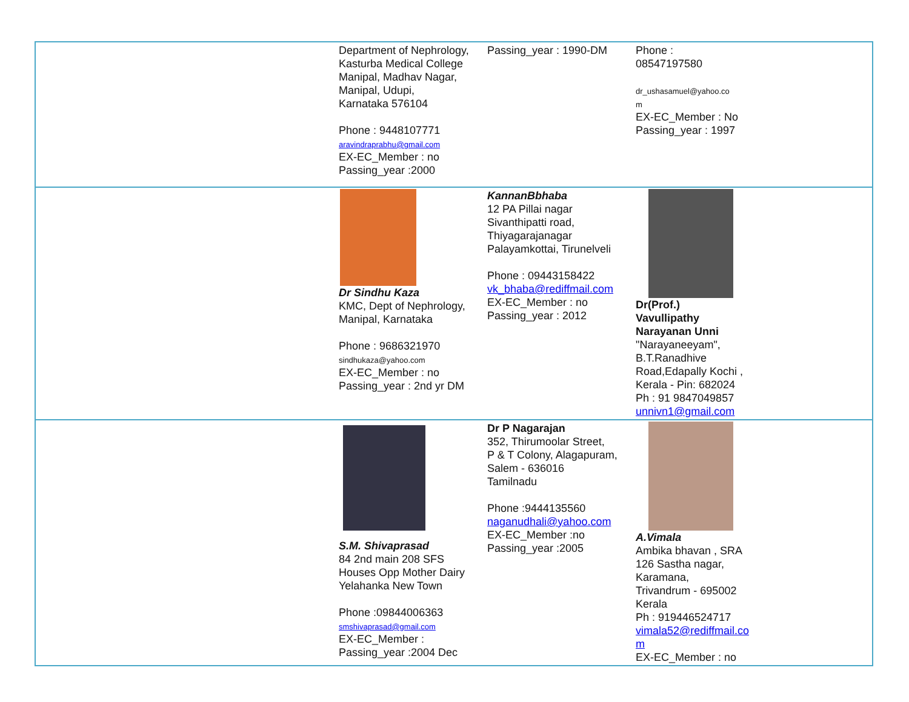| | Department of Nephrology, Kasturba Medical College Manipal, Madhav Nagar, Manipal, Udupi, Karnataka 576104 Phone : 9448107771 aravindraprabhu@gmail.com EX-EC_Member : no Passing_year :2000 | Passing_year : 1990-DM | Phone : 08547197580 dr_ushasamuel@yahoo.co m EX-EC_Member : No Passing_year : 1997 |
| | Dr Sindhu Kaza KMC, Dept of Nephrology, Manipal, Karnataka Phone : 9686321970 sindhukaza@yahoo.com EX-EC_Member : no Passing_year : 2nd yr DM | KannanBbhaba 12 PA Pillai nagar Sivanthipatti road, Thiyagarajanagar Palayamkottai, Tirunelveli Phone : 09443158422 vk_bhaba@rediffmail.com EX-EC_Member : no Passing_year : 2012 | Dr(Prof.) Vavullipathy Narayanan Unni "Narayaneeyam", B.T.Ranadhive Road,Edapally Kochi , Kerala - Pin: 682024 Ph : 91 9847049857 unnivn1@gmail.com |
| | S.M. Shivaprasad 84 2nd main 208 SFS Houses Opp Mother Dairy Yelahanka New Town Phone :09844006363 smshivaprasad@gmail.com EX-EC_Member : Passing_year :2004 Dec | Dr P Nagarajan 352, Thirumoolar Street, P & T Colony, Alagapuram, Salem - 636016 Tamilnadu Phone :9444135560 naganudhali@yahoo.com EX-EC_Member :no Passing_year :2005 | A.Vimala Ambika bhavan , SRA 126 Sastha nagar, Karamana, Trivandrum - 695002 Kerala Ph : 919446524717 vimala52@rediffmail.co m EX-EC_Member : no |